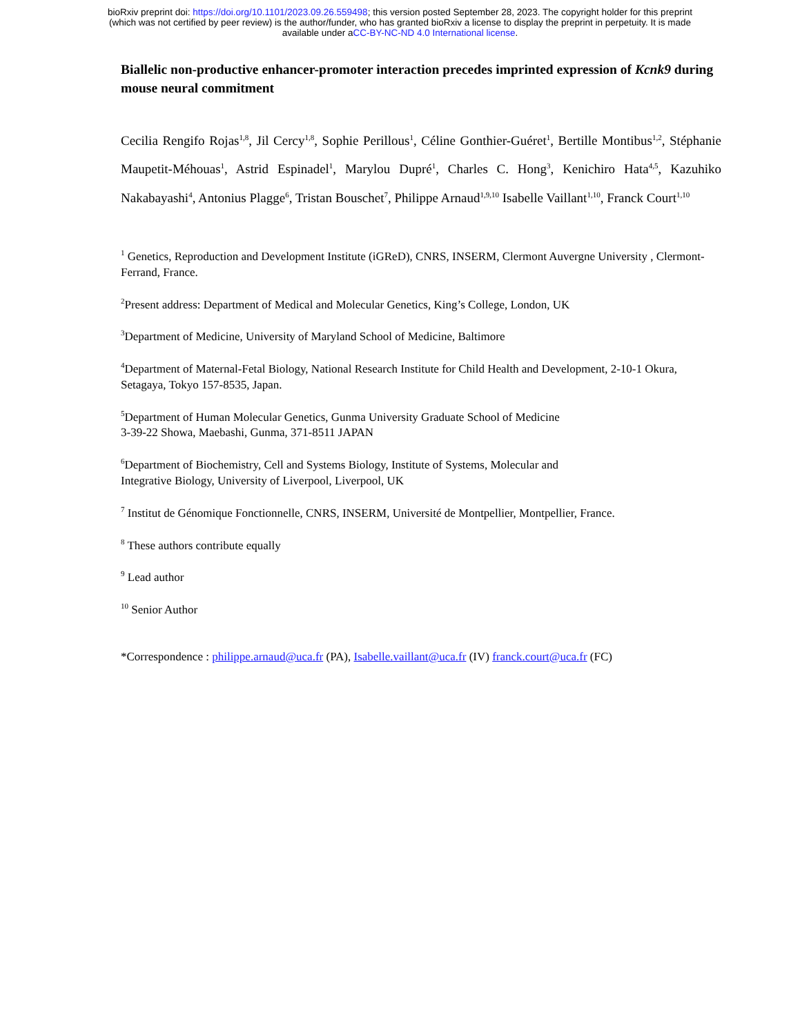bioRxiv preprint doi: https://doi.org/10.1101/2023.09.26.559498; this version posted September 28, 2023. The copyright holder for this preprint
(which was not certified by peer review) is the author/funder, who has granted bioRxiv a license to display the preprint in perpetuity. It is made
available under aCC-BY-NC-ND 4.0 International license.
Biallelic non-productive enhancer-promoter interaction precedes imprinted expression of Kcnk9 during mouse neural commitment
Cecilia Rengifo Rojas<sup>1,8</sup>, Jil Cercy<sup>1,8</sup>, Sophie Perillous<sup>1</sup>, Céline Gonthier-Guéret<sup>1</sup>, Bertille Montibus<sup>1,2</sup>, Stéphanie Maupetit-Méhouas<sup>1</sup>, Astrid Espinadel<sup>1</sup>, Marylou Dupré<sup>1</sup>, Charles C. Hong<sup>3</sup>, Kenichiro Hata<sup>4,5</sup>, Kazuhiko Nakabayashi<sup>4</sup>, Antonius Plagge<sup>6</sup>, Tristan Bouschet<sup>7</sup>, Philippe Arnaud<sup>1,9,10</sup> Isabelle Vaillant<sup>1,10</sup>, Franck Court<sup>1,10</sup>
<sup>1</sup> Genetics, Reproduction and Development Institute (iGReD), CNRS, INSERM, Clermont Auvergne University , Clermont-Ferrand, France.
<sup>2</sup> Present address: Department of Medical and Molecular Genetics, King’s College, London, UK
<sup>3</sup> Department of Medicine, University of Maryland School of Medicine, Baltimore
<sup>4</sup> Department of Maternal-Fetal Biology, National Research Institute for Child Health and Development, 2-10-1 Okura, Setagaya, Tokyo 157-8535, Japan.
<sup>5</sup> Department of Human Molecular Genetics, Gunma University Graduate School of Medicine
3-39-22 Showa, Maebashi, Gunma, 371-8511 JAPAN
<sup>6</sup> Department of Biochemistry, Cell and Systems Biology, Institute of Systems, Molecular and
Integrative Biology, University of Liverpool, Liverpool, UK
<sup>7</sup> Institut de Génomique Fonctionnelle, CNRS, INSERM, Université de Montpellier, Montpellier, France.
<sup>8</sup> These authors contribute equally
<sup>9</sup> Lead author
<sup>10</sup> Senior Author
*Correspondence : philippe.arnaud@uca.fr (PA), Isabelle.vaillant@uca.fr (IV) franck.court@uca.fr (FC)